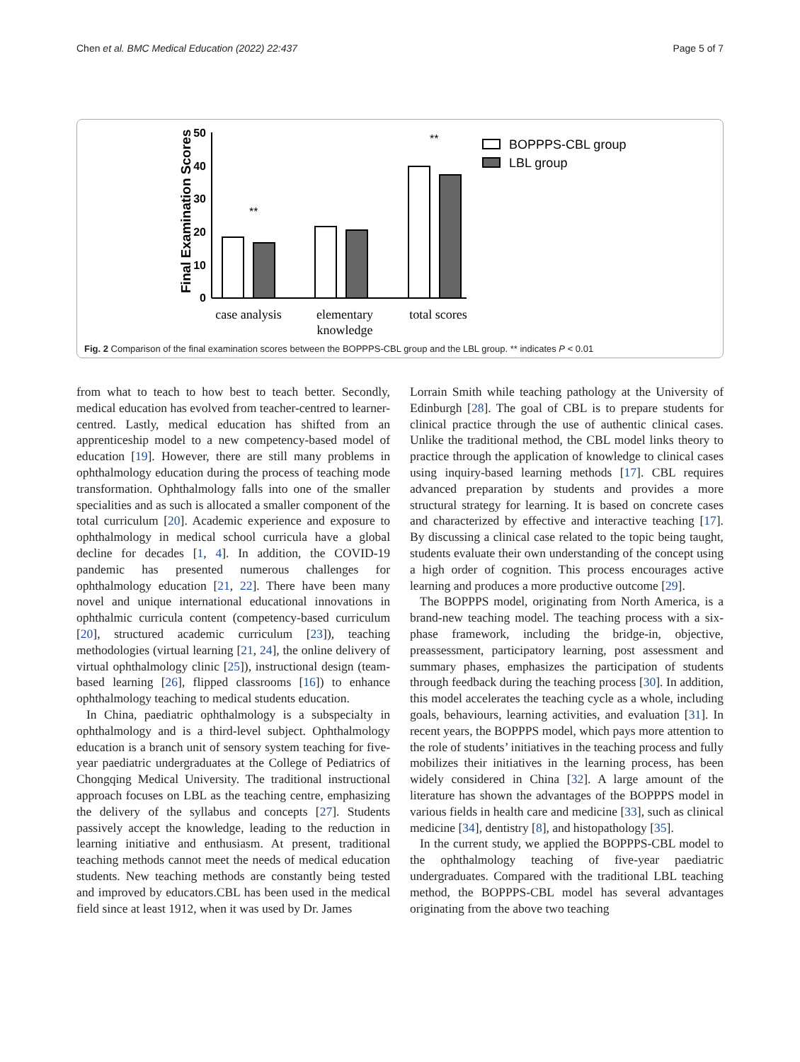Chen et al. BMC Medical Education (2022) 22:437 Page 5 of 7
Final Examination Scores
50
40
30
20
10
0
**
**
case analysis
elementary
knowledge
total scores
BOPPPS-CBL group
LBL group
Fig. 2 Comparison of the final examination scores between the BOPPPS-CBL group and the LBL group. ** indicates P < 0.01
from what to teach to how best to teach better. Secondly, medical education has evolved from teacher-centred to learner-centred. Lastly, medical education has shifted from an apprenticeship model to a new competency-based model of education [19]. However, there are still many problems in ophthalmology education during the process of teaching mode transformation. Ophthalmology falls into one of the smaller specialities and as such is allocated a smaller component of the total curriculum [20]. Academic experience and exposure to ophthalmology in medical school curricula have a global decline for decades [1, 4]. In addition, the COVID-19 pandemic has presented numerous challenges for ophthalmology education [21, 22]. There have been many novel and unique international educational innovations in ophthalmic curricula content (competency-based curriculum [20], structured academic curriculum [23]), teaching methodologies (virtual learning [21, 24], the online delivery of virtual ophthalmology clinic [25]), instructional design (team-based learning [26], flipped classrooms [16]) to enhance ophthalmology teaching to medical students education.
In China, paediatric ophthalmology is a subspecialty in ophthalmology and is a third-level subject. Ophthalmology education is a branch unit of sensory system teaching for five-year paediatric undergraduates at the College of Pediatrics of Chongqing Medical University. The traditional instructional approach focuses on LBL as the teaching centre, emphasizing the delivery of the syllabus and concepts [27]. Students passively accept the knowledge, leading to the reduction in learning initiative and enthusiasm. At present, traditional teaching methods cannot meet the needs of medical education students. New teaching methods are constantly being tested and improved by educators.CBL has been used in the medical field since at least 1912, when it was used by Dr. James
Lorrain Smith while teaching pathology at the University of Edinburgh [28]. The goal of CBL is to prepare students for clinical practice through the use of authentic clinical cases. Unlike the traditional method, the CBL model links theory to practice through the application of knowledge to clinical cases using inquiry-based learning methods [17]. CBL requires advanced preparation by students and provides a more structural strategy for learning. It is based on concrete cases and characterized by effective and interactive teaching [17]. By discussing a clinical case related to the topic being taught, students evaluate their own understanding of the concept using a high order of cognition. This process encourages active learning and produces a more productive outcome [29].
The BOPPPS model, originating from North America, is a brand-new teaching model. The teaching process with a six-phase framework, including the bridge-in, objective, preassessment, participatory learning, post assessment and summary phases, emphasizes the participation of students through feedback during the teaching process [30]. In addition, this model accelerates the teaching cycle as a whole, including goals, behaviours, learning activities, and evaluation [31]. In recent years, the BOPPPS model, which pays more attention to the role of students’ initiatives in the teaching process and fully mobilizes their initiatives in the learning process, has been widely considered in China [32]. A large amount of the literature has shown the advantages of the BOPPPS model in various fields in health care and medicine [33], such as clinical medicine [34], dentistry [8], and histopathology [35].
In the current study, we applied the BOPPPS-CBL model to the ophthalmology teaching of five-year paediatric undergraduates. Compared with the traditional LBL teaching method, the BOPPPS-CBL model has several advantages originating from the above two teaching